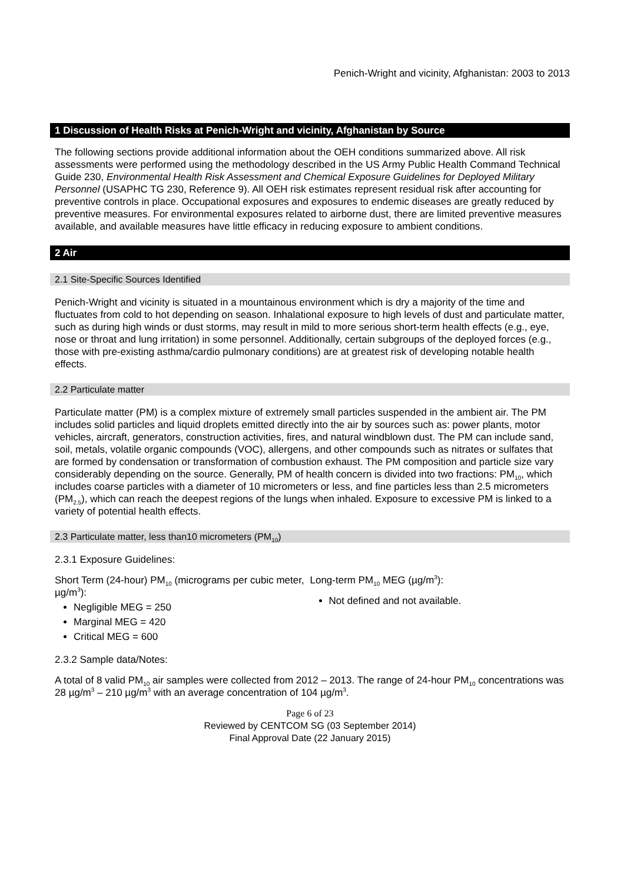Penich-Wright and vicinity, Afghanistan: 2003 to 2013
1 Discussion of Health Risks at Penich-Wright and vicinity, Afghanistan by Source
The following sections provide additional information about the OEH conditions summarized above. All risk assessments were performed using the methodology described in the US Army Public Health Command Technical Guide 230, Environmental Health Risk Assessment and Chemical Exposure Guidelines for Deployed Military Personnel (USAPHC TG 230, Reference 9). All OEH risk estimates represent residual risk after accounting for preventive controls in place. Occupational exposures and exposures to endemic diseases are greatly reduced by preventive measures. For environmental exposures related to airborne dust, there are limited preventive measures available, and available measures have little efficacy in reducing exposure to ambient conditions.
2 Air
2.1 Site-Specific Sources Identified
Penich-Wright and vicinity is situated in a mountainous environment which is dry a majority of the time and fluctuates from cold to hot depending on season. Inhalational exposure to high levels of dust and particulate matter, such as during high winds or dust storms, may result in mild to more serious short-term health effects (e.g., eye, nose or throat and lung irritation) in some personnel. Additionally, certain subgroups of the deployed forces (e.g., those with pre-existing asthma/cardio pulmonary conditions) are at greatest risk of developing notable health effects.
2.2 Particulate matter
Particulate matter (PM) is a complex mixture of extremely small particles suspended in the ambient air. The PM includes solid particles and liquid droplets emitted directly into the air by sources such as: power plants, motor vehicles, aircraft, generators, construction activities, fires, and natural windblown dust. The PM can include sand, soil, metals, volatile organic compounds (VOC), allergens, and other compounds such as nitrates or sulfates that are formed by condensation or transformation of combustion exhaust. The PM composition and particle size vary considerably depending on the source. Generally, PM of health concern is divided into two fractions: PM<sub>10</sub>, which includes coarse particles with a diameter of 10 micrometers or less, and fine particles less than 2.5 micrometers (PM<sub>2.5</sub>), which can reach the deepest regions of the lungs when inhaled. Exposure to excessive PM is linked to a variety of potential health effects.
2.3 Particulate matter, less than10 micrometers (PM<sub>10</sub>)
2.3.1 Exposure Guidelines:
Short Term (24-hour) PM<sub>10</sub> (micrograms per cubic meter, µg/m<sup>3</sup>):
Negligible MEG = 250
Marginal MEG = 420
Critical MEG = 600
Long-term PM<sub>10</sub> MEG (µg/m<sup>3</sup>):
Not defined and not available.
2.3.2 Sample data/Notes:
A total of 8 valid PM<sub>10</sub> air samples were collected from 2012 – 2013. The range of 24-hour PM<sub>10</sub> concentrations was 28 µg/m<sup>3</sup> – 210 µg/m<sup>3</sup> with an average concentration of 104 µg/m<sup>3</sup>.
Page 6 of 23
Reviewed by CENTCOM SG (03 September 2014)
Final Approval Date (22 January 2015)